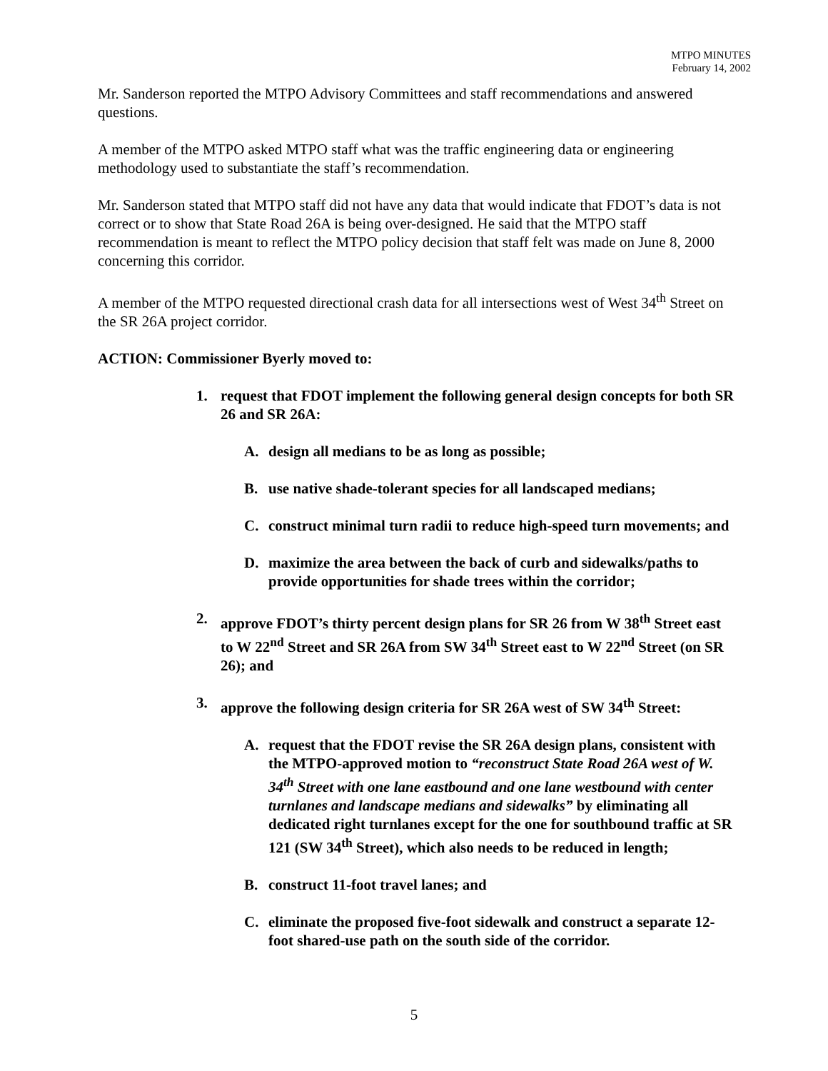MTPO MINUTES
February 14, 2002
Mr. Sanderson reported the MTPO Advisory Committees and staff recommendations and answered questions.
A member of the MTPO asked MTPO staff what was the traffic engineering data or engineering methodology used to substantiate the staff’s recommendation.
Mr. Sanderson stated that MTPO staff did not have any data that would indicate that FDOT’s data is not correct or to show that State Road 26A is being over-designed. He said that the MTPO staff recommendation is meant to reflect the MTPO policy decision that staff felt was made on June 8, 2000 concerning this corridor.
A member of the MTPO requested directional crash data for all intersections west of West 34<sup>th</sup> Street on the SR 26A project corridor.
ACTION: Commissioner Byerly moved to:
1. request that FDOT implement the following general design concepts for both SR 26 and SR 26A:
A. design all medians to be as long as possible;
B. use native shade-tolerant species for all landscaped medians;
C. construct minimal turn radii to reduce high-speed turn movements; and
D. maximize the area between the back of curb and sidewalks/paths to provide opportunities for shade trees within the corridor;
2. approve FDOT’s thirty percent design plans for SR 26 from W 38<sup>th</sup> Street east to W 22<sup>nd</sup> Street and SR 26A from SW 34<sup>th</sup> Street east to W 22<sup>nd</sup> Street (on SR 26); and
3. approve the following design criteria for SR 26A west of SW 34<sup>th</sup> Street:
A. request that the FDOT revise the SR 26A design plans, consistent with the MTPO-approved motion to “reconstruct State Road 26A west of W. 34<sup>th</sup> Street with one lane eastbound and one lane westbound with center turnlanes and landscape medians and sidewalks” by eliminating all dedicated right turnlanes except for the one for southbound traffic at SR 121 (SW 34<sup>th</sup> Street), which also needs to be reduced in length;
B. construct 11-foot travel lanes; and
C. eliminate the proposed five-foot sidewalk and construct a separate 12-foot shared-use path on the south side of the corridor.
5